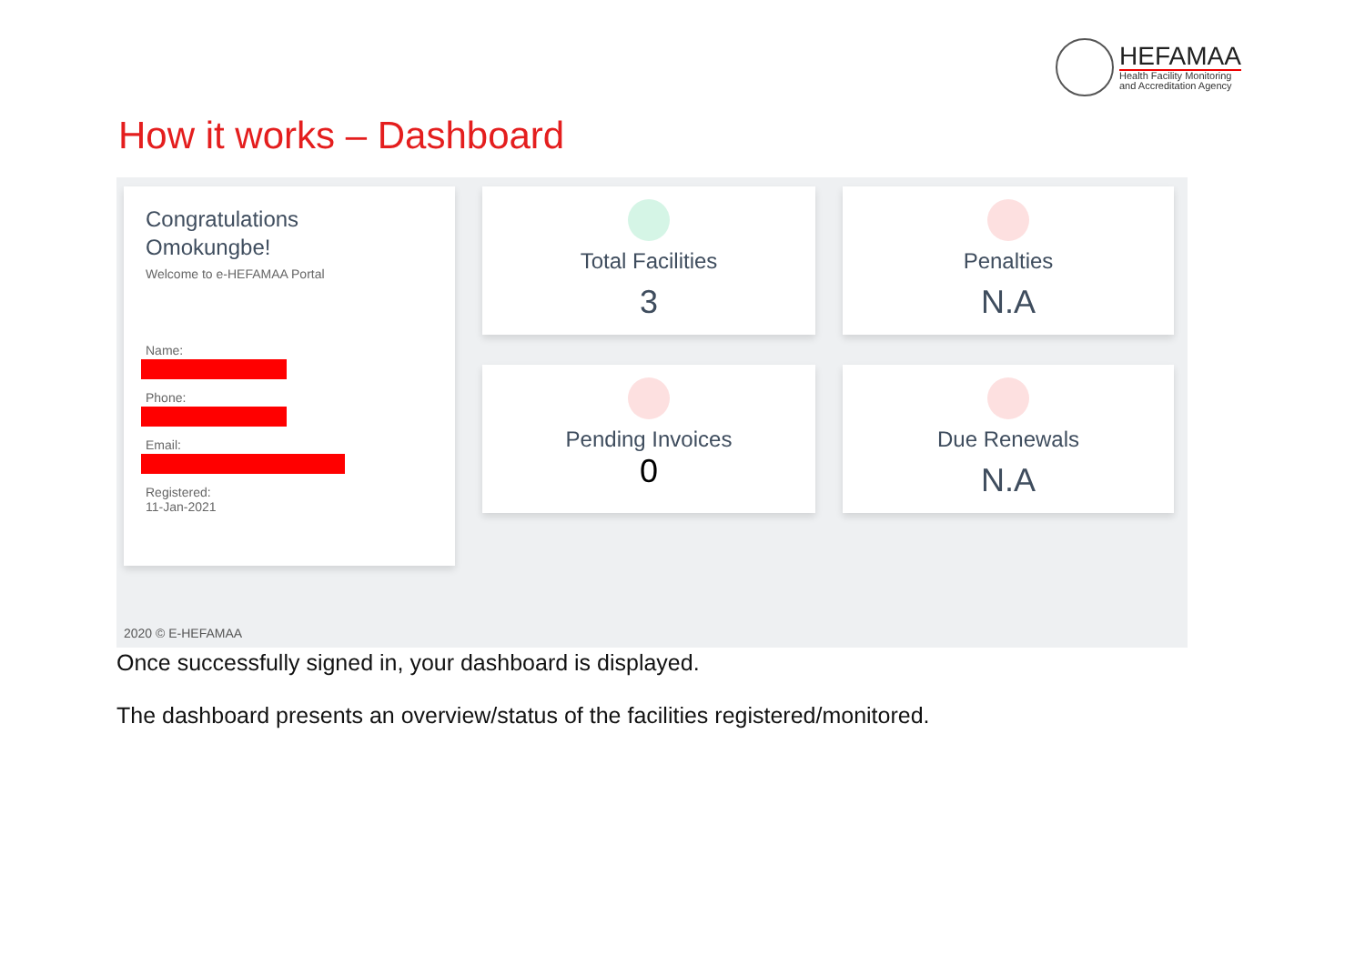HEFAMAA
Health Facility Monitoring
and Accreditation Agency
How it works – Dashboard
Congratulations
Omokungbe!
Welcome to e-HEFAMAA Portal
Name:
Phone:
Email:
Registered:
11-Jan-2021
Total Facilities
3
Penalties
N.A
Pending Invoices
0
Due Renewals
N.A
2020 © E-HEFAMAA
Once successfully signed in, your dashboard is displayed.
The dashboard presents an overview/status of the facilities registered/monitored.